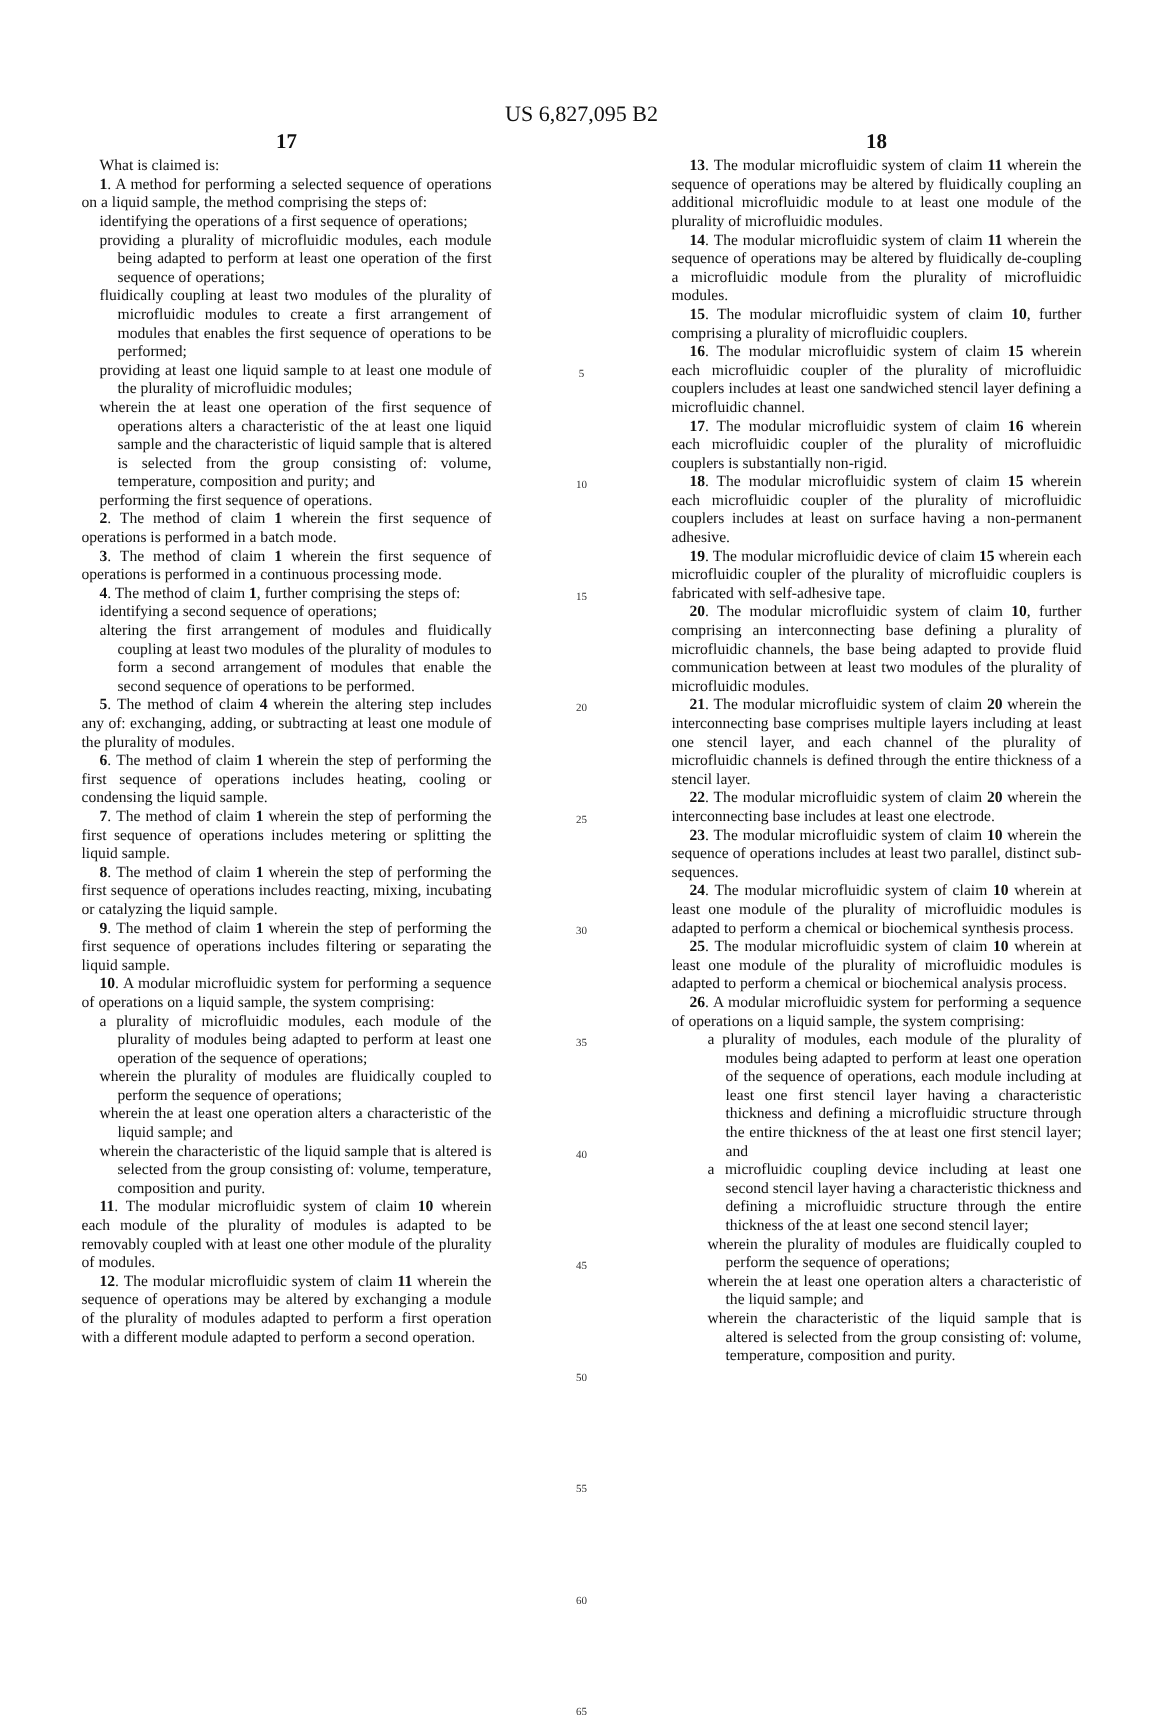US 6,827,095 B2
17
What is claimed is:
1. A method for performing a selected sequence of operations on a liquid sample, the method comprising the steps of:
identifying the operations of a first sequence of operations;
providing a plurality of microfluidic modules, each module being adapted to perform at least one operation of the first sequence of operations;
fluidically coupling at least two modules of the plurality of microfluidic modules to create a first arrangement of modules that enables the first sequence of operations to be performed;
providing at least one liquid sample to at least one module of the plurality of microfluidic modules;
wherein the at least one operation of the first sequence of operations alters a characteristic of the at least one liquid sample and the characteristic of liquid sample that is altered is selected from the group consisting of: volume, temperature, composition and purity; and
performing the first sequence of operations.
2. The method of claim 1 wherein the first sequence of operations is performed in a batch mode.
3. The method of claim 1 wherein the first sequence of operations is performed in a continuous processing mode.
4. The method of claim 1, further comprising the steps of:
identifying a second sequence of operations;
altering the first arrangement of modules and fluidically coupling at least two modules of the plurality of modules to form a second arrangement of modules that enable the second sequence of operations to be performed.
5. The method of claim 4 wherein the altering step includes any of: exchanging, adding, or subtracting at least one module of the plurality of modules.
6. The method of claim 1 wherein the step of performing the first sequence of operations includes heating, cooling or condensing the liquid sample.
7. The method of claim 1 wherein the step of performing the first sequence of operations includes metering or splitting the liquid sample.
8. The method of claim 1 wherein the step of performing the first sequence of operations includes reacting, mixing, incubating or catalyzing the liquid sample.
9. The method of claim 1 wherein the step of performing the first sequence of operations includes filtering or separating the liquid sample.
10. A modular microfluidic system for performing a sequence of operations on a liquid sample, the system comprising:
a plurality of microfluidic modules, each module of the plurality of modules being adapted to perform at least one operation of the sequence of operations;
wherein the plurality of modules are fluidically coupled to perform the sequence of operations;
wherein the at least one operation alters a characteristic of the liquid sample; and
wherein the characteristic of the liquid sample that is altered is selected from the group consisting of: volume, temperature, composition and purity.
11. The modular microfluidic system of claim 10 wherein each module of the plurality of modules is adapted to be removably coupled with at least one other module of the plurality of modules.
12. The modular microfluidic system of claim 11 wherein the sequence of operations may be altered by exchanging a module of the plurality of modules adapted to perform a first operation with a different module adapted to perform a second operation.
5
10
15
20
25
30
35
40
45
50
55
60
65
18
13. The modular microfluidic system of claim 11 wherein the sequence of operations may be altered by fluidically coupling an additional microfluidic module to at least one module of the plurality of microfluidic modules.
14. The modular microfluidic system of claim 11 wherein the sequence of operations may be altered by fluidically de-coupling a microfluidic module from the plurality of microfluidic modules.
15. The modular microfluidic system of claim 10, further comprising a plurality of microfluidic couplers.
16. The modular microfluidic system of claim 15 wherein each microfluidic coupler of the plurality of microfluidic couplers includes at least one sandwiched stencil layer defining a microfluidic channel.
17. The modular microfluidic system of claim 16 wherein each microfluidic coupler of the plurality of microfluidic couplers is substantially non-rigid.
18. The modular microfluidic system of claim 15 wherein each microfluidic coupler of the plurality of microfluidic couplers includes at least on surface having a non-permanent adhesive.
19. The modular microfluidic device of claim 15 wherein each microfluidic coupler of the plurality of microfluidic couplers is fabricated with self-adhesive tape.
20. The modular microfluidic system of claim 10, further comprising an interconnecting base defining a plurality of microfluidic channels, the base being adapted to provide fluid communication between at least two modules of the plurality of microfluidic modules.
21. The modular microfluidic system of claim 20 wherein the interconnecting base comprises multiple layers including at least one stencil layer, and each channel of the plurality of microfluidic channels is defined through the entire thickness of a stencil layer.
22. The modular microfluidic system of claim 20 wherein the interconnecting base includes at least one electrode.
23. The modular microfluidic system of claim 10 wherein the sequence of operations includes at least two parallel, distinct sub-sequences.
24. The modular microfluidic system of claim 10 wherein at least one module of the plurality of microfluidic modules is adapted to perform a chemical or biochemical synthesis process.
25. The modular microfluidic system of claim 10 wherein at least one module of the plurality of microfluidic modules is adapted to perform a chemical or biochemical analysis process.
26. A modular microfluidic system for performing a sequence of operations on a liquid sample, the system comprising:
a plurality of modules, each module of the plurality of modules being adapted to perform at least one operation of the sequence of operations, each module including at least one first stencil layer having a characteristic thickness and defining a microfluidic structure through the entire thickness of the at least one first stencil layer; and
a microfluidic coupling device including at least one second stencil layer having a characteristic thickness and defining a microfluidic structure through the entire thickness of the at least one second stencil layer;
wherein the plurality of modules are fluidically coupled to perform the sequence of operations;
wherein the at least one operation alters a characteristic of the liquid sample; and
wherein the characteristic of the liquid sample that is altered is selected from the group consisting of: volume, temperature, composition and purity.